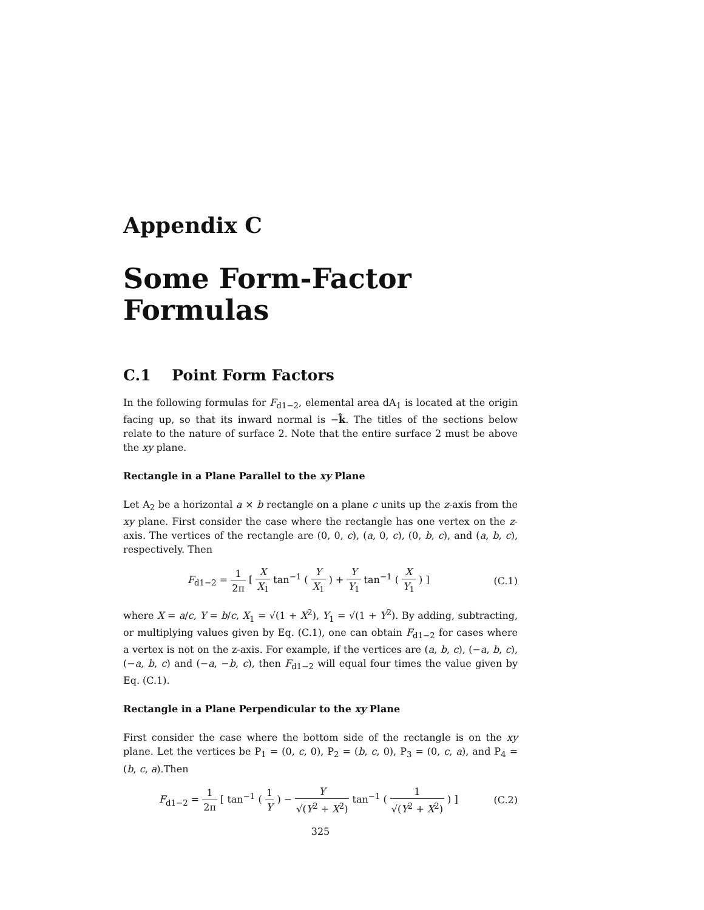Appendix C
Some Form-Factor Formulas
C.1 Point Form Factors
In the following formulas for F<sub>d1−2</sub>, elemental area dA<sub>1</sub> is located at the origin facing up, so that its inward normal is −k̂. The titles of the sections below relate to the nature of surface 2. Note that the entire surface 2 must be above the xy plane.
Rectangle in a Plane Parallel to the xy Plane
Let A<sub>2</sub> be a horizontal a × b rectangle on a plane c units up the z-axis from the xy plane. First consider the case where the rectangle has one vertex on the z-axis. The vertices of the rectangle are (0, 0, c), (a, 0, c), (0, b, c), and (a, b, c), respectively. Then
F<sub>d1−2</sub> = 1 2π [ X X<sub>1</sub> tan<sup>−1</sup> ( Y X<sub>1</sub> ) + Y Y<sub>1</sub> tan<sup>−1</sup> ( X Y<sub>1</sub> ) ]
(C.1)
where X = a/c, Y = b/c, X<sub>1</sub> = √(1 + X<sup>2</sup>), Y<sub>1</sub> = √(1 + Y<sup>2</sup>). By adding, subtracting, or multiplying values given by Eq. (C.1), one can obtain F<sub>d1−2</sub> for cases where a vertex is not on the z-axis. For example, if the vertices are (a, b, c), (−a, b, c), (−a, b, c) and (−a, −b, c), then F<sub>d1−2</sub> will equal four times the value given by Eq. (C.1).
Rectangle in a Plane Perpendicular to the xy Plane
First consider the case where the bottom side of the rectangle is on the xy plane. Let the vertices be P<sub>1</sub> = (0, c, 0), P<sub>2</sub> = (b, c, 0), P<sub>3</sub> = (0, c, a), and P<sub>4</sub> = (b, c, a).Then
F<sub>d1−2</sub> = 1 2π [ tan<sup>−1</sup> ( 1 Y ) − Y √(Y<sup>2</sup> + X<sup>2</sup>) tan<sup>−1</sup> ( 1 √(Y<sup>2</sup> + X<sup>2</sup>) ) ]
(C.2)
325